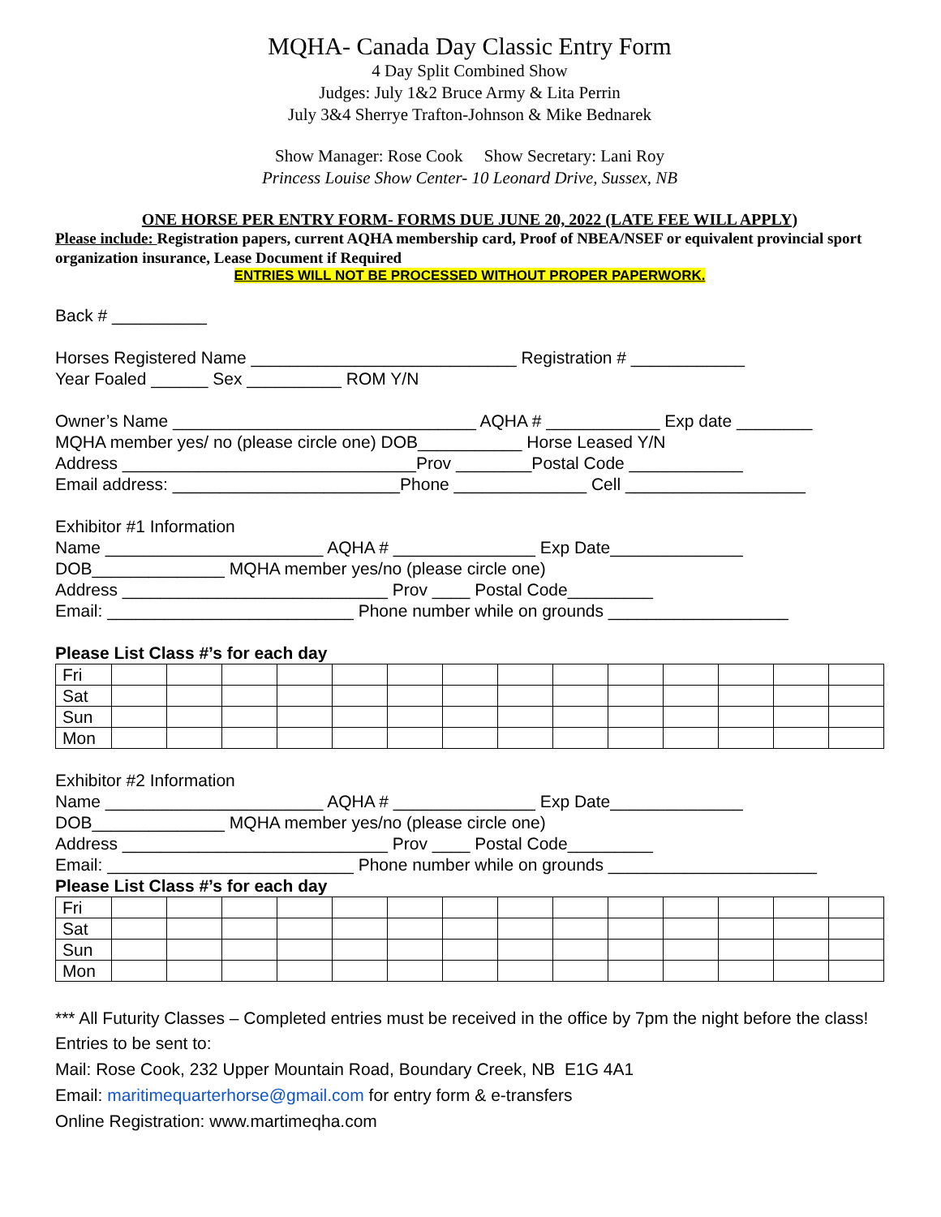MQHA- Canada Day Classic Entry Form
4 Day Split Combined Show
Judges: July 1&2 Bruce Army & Lita Perrin
July 3&4 Sherrye Trafton-Johnson & Mike Bednarek
Show Manager: Rose Cook Show Secretary: Lani Roy
Princess Louise Show Center- 10 Leonard Drive, Sussex, NB
ONE HORSE PER ENTRY FORM- FORMS DUE JUNE 20, 2022 (LATE FEE WILL APPLY)
Please include: Registration papers, current AQHA membership card, Proof of NBEA/NSEF or equivalent provincial sport organization insurance, Lease Document if Required
ENTRIES WILL NOT BE PROCESSED WITHOUT PROPER PAPERWORK.
Back # __________
Horses Registered Name ____________________________ Registration # ____________
Year Foaled ______ Sex __________ ROM Y/N
Owner’s Name ________________________________ AQHA # ____________ Exp date ________
MQHA member yes/ no (please circle one) DOB___________ Horse Leased Y/N
Address _______________________________Prov ________Postal Code ____________
Email address: ________________________Phone ______________ Cell ___________________
Exhibitor #1 Information
Name _______________________ AQHA # _______________ Exp Date______________
DOB______________ MQHA member yes/no (please circle one)
Address ____________________________ Prov ____ Postal Code_________
Email: __________________________ Phone number while on grounds ___________________
Please List Class #’s for each day
| Fri | | | | | | | | | | | | | | |
| Sat | | | | | | | | | | | | | | |
| Sun | | | | | | | | | | | | | | |
| Mon | | | | | | | | | | | | | | |
Exhibitor #2 Information
Name _______________________ AQHA # _______________ Exp Date______________
DOB______________ MQHA member yes/no (please circle one)
Address ____________________________ Prov ____ Postal Code_________
Email: __________________________ Phone number while on grounds ______________________
Please List Class #’s for each day
| Fri | | | | | | | | | | | | | | |
| Sat | | | | | | | | | | | | | | |
| Sun | | | | | | | | | | | | | | |
| Mon | | | | | | | | | | | | | | |
*** All Futurity Classes – Completed entries must be received in the office by 7pm the night before the class!
Entries to be sent to:
Mail: Rose Cook, 232 Upper Mountain Road, Boundary Creek, NB E1G 4A1
Email: maritimequarterhorse@gmail.com for entry form & e-transfers
Online Registration: www.martimeqha.com